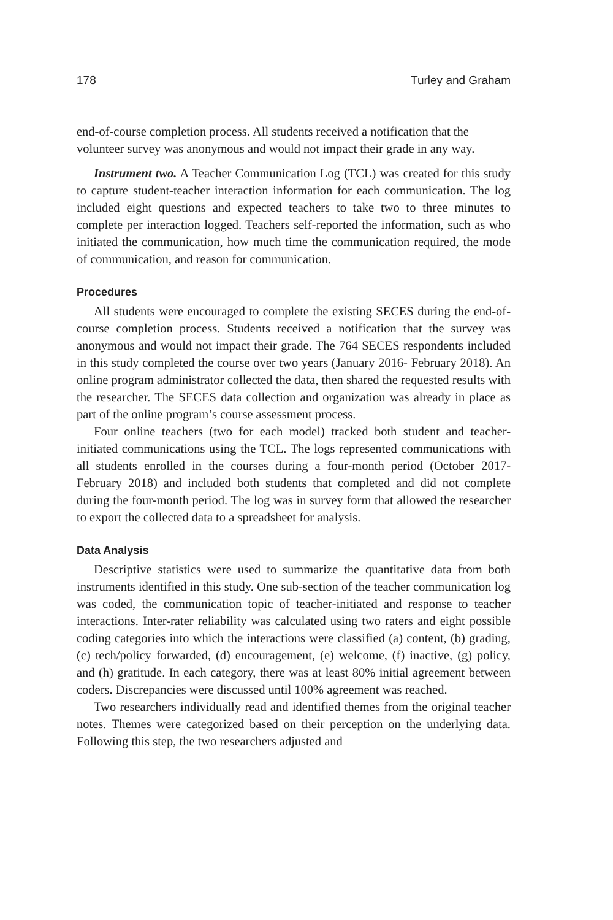178 Turley and Graham
end-of-course completion process. All students received a notification that the volunteer survey was anonymous and would not impact their grade in any way.
Instrument two. A Teacher Communication Log (TCL) was created for this study to capture student-teacher interaction information for each communication. The log included eight questions and expected teachers to take two to three minutes to complete per interaction logged. Teachers self-reported the information, such as who initiated the communication, how much time the communication required, the mode of communication, and reason for communication.
Procedures
All students were encouraged to complete the existing SECES during the end-of-course completion process. Students received a notification that the survey was anonymous and would not impact their grade. The 764 SECES respondents included in this study completed the course over two years (January 2016- February 2018). An online program administrator collected the data, then shared the requested results with the researcher. The SECES data collection and organization was already in place as part of the online program’s course assessment process.
Four online teachers (two for each model) tracked both student and teacher-initiated communications using the TCL. The logs represented communications with all students enrolled in the courses during a four-month period (October 2017- February 2018) and included both students that completed and did not complete during the four-month period. The log was in survey form that allowed the researcher to export the collected data to a spreadsheet for analysis.
Data Analysis
Descriptive statistics were used to summarize the quantitative data from both instruments identified in this study. One sub-section of the teacher communication log was coded, the communication topic of teacher-initiated and response to teacher interactions. Inter-rater reliability was calculated using two raters and eight possible coding categories into which the interactions were classified (a) content, (b) grading, (c) tech/policy forwarded, (d) encouragement, (e) welcome, (f) inactive, (g) policy, and (h) gratitude. In each category, there was at least 80% initial agreement between coders. Discrepancies were discussed until 100% agreement was reached.
Two researchers individually read and identified themes from the original teacher notes. Themes were categorized based on their perception on the underlying data. Following this step, the two researchers adjusted and